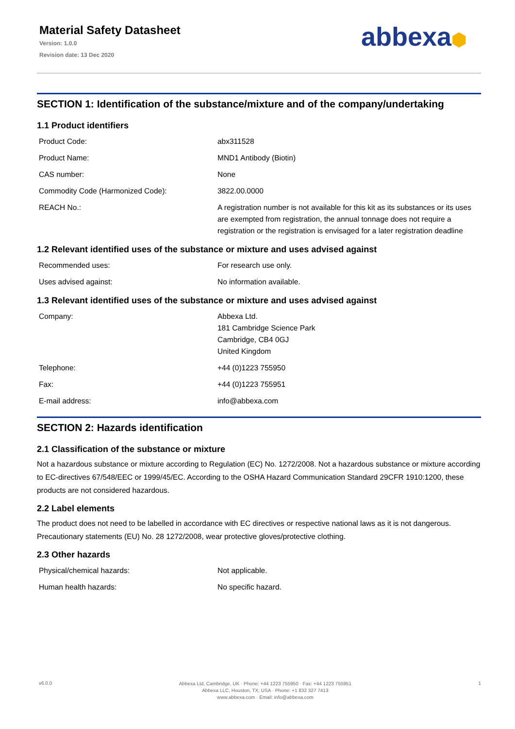Material Safety Datasheet
Version: 1.0.0
Revision date: 13 Dec 2020
abbexa⬢
SECTION 1: Identification of the substance/mixture and of the company/undertaking
1.1 Product identifiers
| Product Code: | abx311528 |
| Product Name: | MND1 Antibody (Biotin) |
| CAS number: | None |
| Commodity Code (Harmonized Code): | 3822.00.0000 |
| REACH No.: | A registration number is not available for this kit as its substances or its uses are exempted from registration, the annual tonnage does not require a registration or the registration is envisaged for a later registration deadline |
1.2 Relevant identified uses of the substance or mixture and uses advised against
| Recommended uses: | For research use only. |
| Uses advised against: | No information available. |
1.3 Relevant identified uses of the substance or mixture and uses advised against
| Company: | Abbexa Ltd. 181 Cambridge Science Park Cambridge, CB4 0GJ United Kingdom |
| Telephone: | +44 (0)1223 755950 |
| Fax: | +44 (0)1223 755951 |
| E-mail address: | info@abbexa.com |
SECTION 2: Hazards identification
2.1 Classification of the substance or mixture
Not a hazardous substance or mixture according to Regulation (EC) No. 1272/2008. Not a hazardous substance or mixture according to EC-directives 67/548/EEC or 1999/45/EC. According to the OSHA Hazard Communication Standard 29CFR 1910:1200, these products are not considered hazardous.
2.2 Label elements
The product does not need to be labelled in accordance with EC directives or respective national laws as it is not dangerous. Precautionary statements (EU) No. 28 1272/2008, wear protective gloves/protective clothing.
2.3 Other hazards
| Physical/chemical hazards: | Not applicable. |
| Human health hazards: | No specific hazard. |
v6.0.0
Abbexa Ltd, Cambridge, UK · Phone: +44 1223 755950 · Fax: +44 1223 755951
Abbexa LLC, Houston, TX, USA · Phone: +1 832 327 7413
www.abbexa.com · Email: info@abbexa.com
1